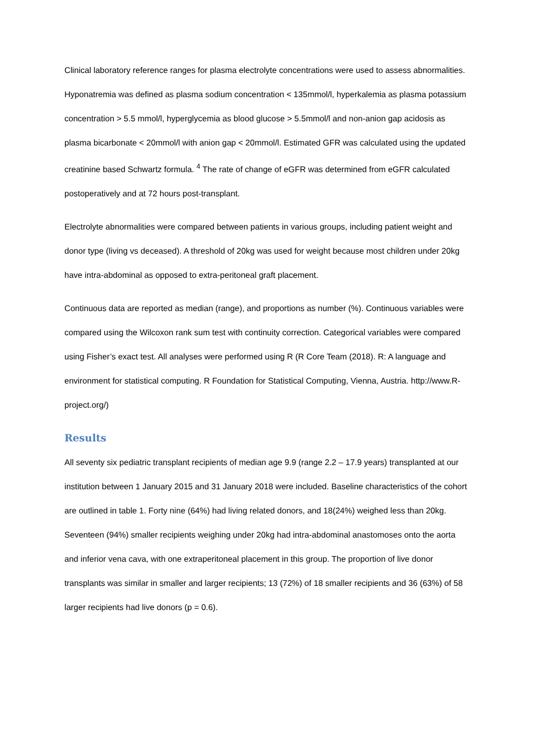Clinical laboratory reference ranges for plasma electrolyte concentrations were used to assess abnormalities. Hyponatremia was defined as plasma sodium concentration < 135mmol/l, hyperkalemia as plasma potassium concentration > 5.5 mmol/l, hyperglycemia as blood glucose > 5.5mmol/l and non-anion gap acidosis as plasma bicarbonate < 20mmol/l with anion gap < 20mmol/l. Estimated GFR was calculated using the updated creatinine based Schwartz formula. <sup>4</sup> The rate of change of eGFR was determined from eGFR calculated postoperatively and at 72 hours post-transplant.
Electrolyte abnormalities were compared between patients in various groups, including patient weight and donor type (living vs deceased). A threshold of 20kg was used for weight because most children under 20kg have intra-abdominal as opposed to extra-peritoneal graft placement.
Continuous data are reported as median (range), and proportions as number (%). Continuous variables were compared using the Wilcoxon rank sum test with continuity correction. Categorical variables were compared using Fisher’s exact test. All analyses were performed using R (R Core Team (2018). R: A language and environment for statistical computing. R Foundation for Statistical Computing, Vienna, Austria. http://www.R-project.org/)
Results
All seventy six pediatric transplant recipients of median age 9.9 (range 2.2 – 17.9 years) transplanted at our institution between 1 January 2015 and 31 January 2018 were included. Baseline characteristics of the cohort are outlined in table 1. Forty nine (64%) had living related donors, and 18(24%) weighed less than 20kg. Seventeen (94%) smaller recipients weighing under 20kg had intra-abdominal anastomoses onto the aorta and inferior vena cava, with one extraperitoneal placement in this group. The proportion of live donor transplants was similar in smaller and larger recipients; 13 (72%) of 18 smaller recipients and 36 (63%) of 58 larger recipients had live donors (p = 0.6).